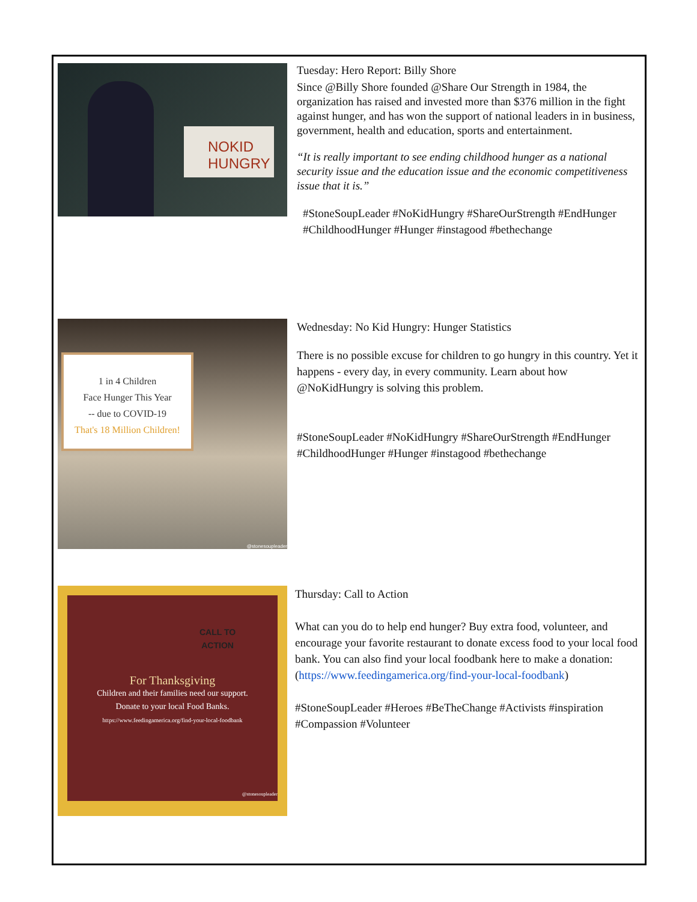NOKID
HUNGRY
Tuesday: Hero Report: Billy Shore
Since @Billy Shore founded @Share Our Strength in 1984, the organization has raised and invested more than $376 million in the fight against hunger, and has won the support of national leaders in in business, government, health and education, sports and entertainment.
“It is really important to see ending childhood hunger as a national security issue and the education issue and the economic competitiveness issue that it is.”
#StoneSoupLeader #NoKidHungry #ShareOurStrength #EndHunger #ChildhoodHunger #Hunger #instagood #bethechange
1 in 4 Children
Face Hunger This Year
-- due to COVID-19
That's 18 Million Children!
@stonesoupleader
Wednesday: No Kid Hungry: Hunger Statistics
There is no possible excuse for children to go hungry in this country. Yet it happens - every day, in every community. Learn about how @NoKidHungry is solving this problem.
#StoneSoupLeader #NoKidHungry #ShareOurStrength #EndHunger #ChildhoodHunger #Hunger #instagood #bethechange
CALL TO
ACTION
For Thanksgiving
Children and their families need our support.
Donate to your local Food Banks.
https://www.feedingamerica.org/find-your-local-foodbank
@stonesoupleader
Thursday: Call to Action
What can you do to help end hunger? Buy extra food, volunteer, and encourage your favorite restaurant to donate excess food to your local food bank. You can also find your local foodbank here to make a donation: (https://www.feedingamerica.org/find-your-local-foodbank)
#StoneSoupLeader #Heroes #BeTheChange #Activists #inspiration #Compassion #Volunteer